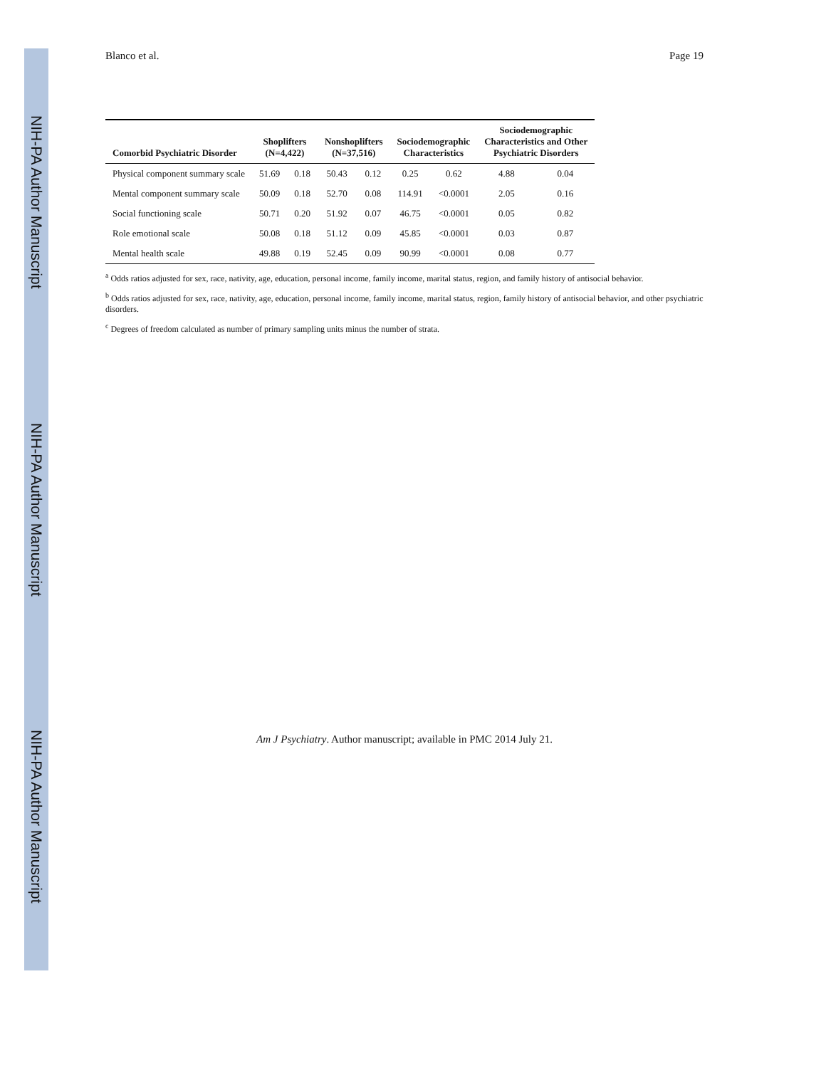NIH-PA Author Manuscript NIH-PA Author Manuscript NIH-PA Author Manuscript
Blanco et al. Page 19
| Comorbid Psychiatric Disorder | Shoplifters (N=4,422) | | Nonshoplifters (N=37,516) | | Sociodemographic Characteristics | | Sociodemographic Characteristics and Other Psychiatric Disorders | |
| --- | --- | --- | --- | --- | --- | --- | --- | --- |
| Physical component summary scale | 51.69 | 0.18 | 50.43 | 0.12 | 0.25 | 0.62 | 4.88 | 0.04 |
| Mental component summary scale | 50.09 | 0.18 | 52.70 | 0.08 | 114.91 | <0.0001 | 2.05 | 0.16 |
| Social functioning scale | 50.71 | 0.20 | 51.92 | 0.07 | 46.75 | <0.0001 | 0.05 | 0.82 |
| Role emotional scale | 50.08 | 0.18 | 51.12 | 0.09 | 45.85 | <0.0001 | 0.03 | 0.87 |
| Mental health scale | 49.88 | 0.19 | 52.45 | 0.09 | 90.99 | <0.0001 | 0.08 | 0.77 |
<sup>a</sup> Odds ratios adjusted for sex, race, nativity, age, education, personal income, family income, marital status, region, and family history of antisocial behavior.
<sup>b</sup> Odds ratios adjusted for sex, race, nativity, age, education, personal income, family income, marital status, region, family history of antisocial behavior, and other psychiatric disorders.
<sup>c</sup> Degrees of freedom calculated as number of primary sampling units minus the number of strata.
Am J Psychiatry. Author manuscript; available in PMC 2014 July 21.